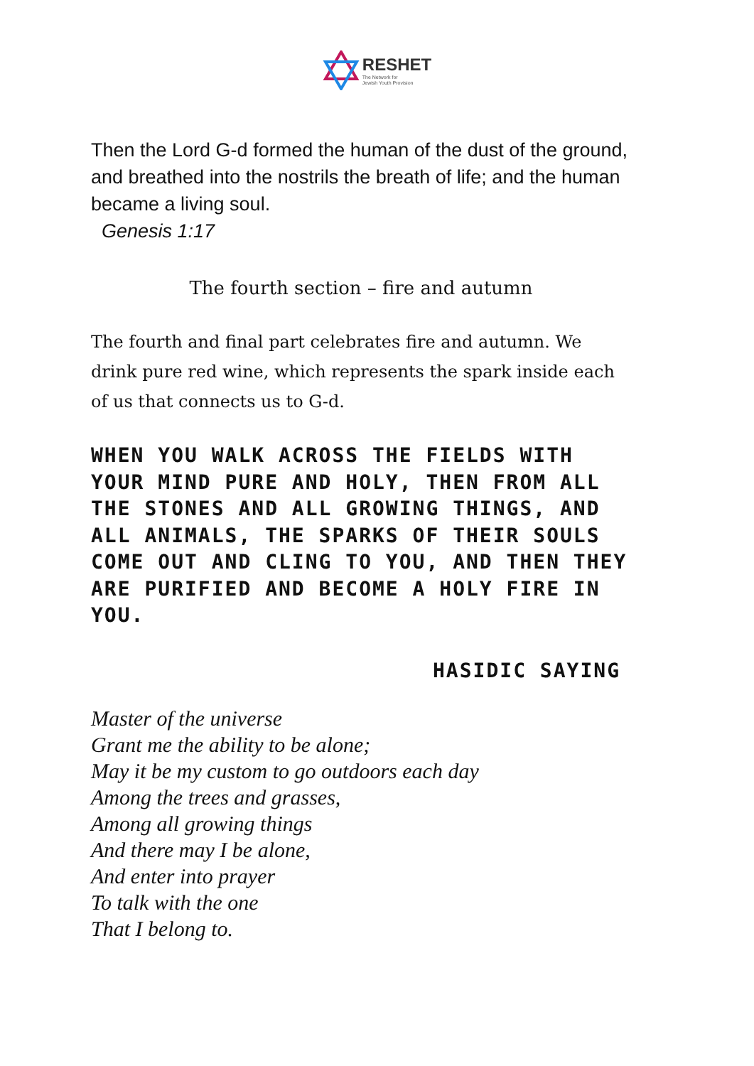RESHET
The Network for
Jewish Youth Provision
Then the Lord G-d formed the human of the dust of the ground, and breathed into the nostrils the breath of life; and the human became a living soul.
Genesis 1:17
The fourth section – fire and autumn
The fourth and final part celebrates fire and autumn. We drink pure red wine, which represents the spark inside each of us that connects us to G-d.
WHEN YOU WALK ACROSS THE FIELDS WITH YOUR MIND PURE AND HOLY, THEN FROM ALL THE STONES AND ALL GROWING THINGS, AND ALL ANIMALS, THE SPARKS OF THEIR SOULS COME OUT AND CLING TO YOU, AND THEN THEY ARE PURIFIED AND BECOME A HOLY FIRE IN YOU.
HASIDIC SAYING
Master of the universe
Grant me the ability to be alone;
May it be my custom to go outdoors each day
Among the trees and grasses,
Among all growing things
And there may I be alone,
And enter into prayer
To talk with the one
That I belong to.